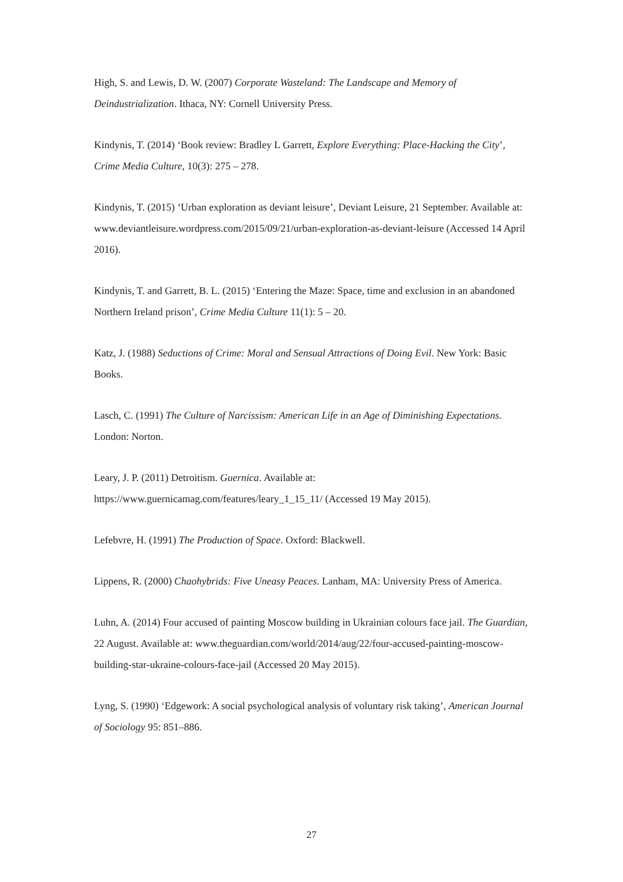High, S. and Lewis, D. W. (2007) Corporate Wasteland: The Landscape and Memory of Deindustrialization. Ithaca, NY: Cornell University Press.
Kindynis, T. (2014) ‘Book review: Bradley L Garrett, Explore Everything: Place-Hacking the City’, Crime Media Culture, 10(3): 275 – 278.
Kindynis, T. (2015) ‘Urban exploration as deviant leisure’, Deviant Leisure, 21 September. Available at: www.deviantleisure.wordpress.com/2015/09/21/urban-exploration-as-deviant-leisure (Accessed 14 April 2016).
Kindynis, T. and Garrett, B. L. (2015) ‘Entering the Maze: Space, time and exclusion in an abandoned Northern Ireland prison’, Crime Media Culture 11(1): 5 – 20.
Katz, J. (1988) Seductions of Crime: Moral and Sensual Attractions of Doing Evil. New York: Basic Books.
Lasch, C. (1991) The Culture of Narcissism: American Life in an Age of Diminishing Expectations. London: Norton.
Leary, J. P. (2011) Detroitism. Guernica. Available at: https://www.guernicamag.com/features/leary_1_15_11/ (Accessed 19 May 2015).
Lefebvre, H. (1991) The Production of Space. Oxford: Blackwell.
Lippens, R. (2000) Chaohybrids: Five Uneasy Peaces. Lanham, MA: University Press of America.
Luhn, A. (2014) Four accused of painting Moscow building in Ukrainian colours face jail. The Guardian, 22 August. Available at: www.theguardian.com/world/2014/aug/22/four-accused-painting-moscow-building-star-ukraine-colours-face-jail (Accessed 20 May 2015).
Lyng, S. (1990) ‘Edgework: A social psychological analysis of voluntary risk taking’, American Journal of Sociology 95: 851–886.
27